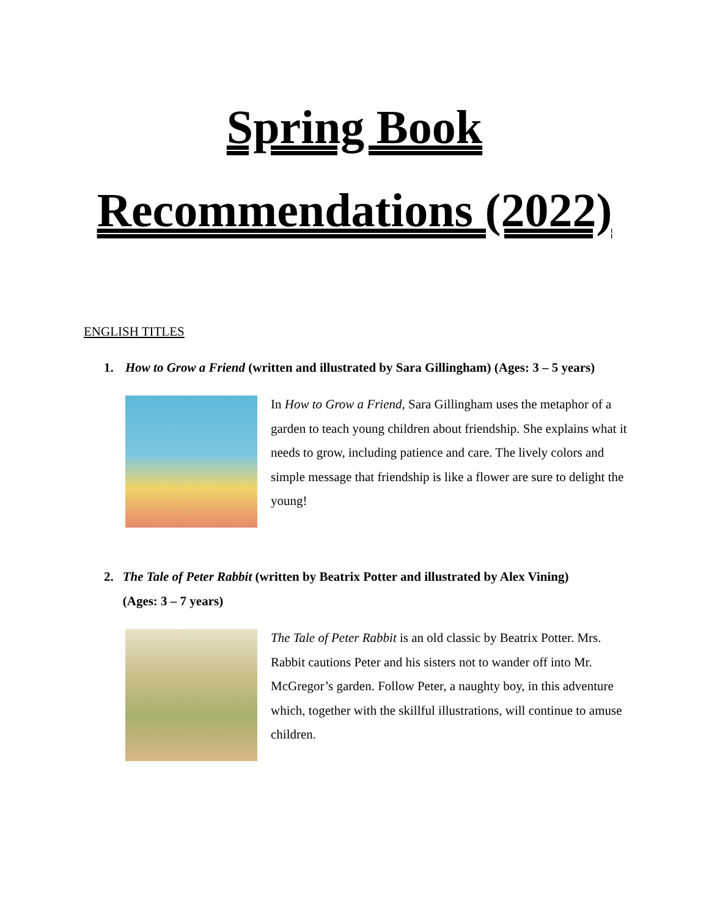Spring Book
Recommendations (2022)
ENGLISH TITLES
1. How to Grow a Friend (written and illustrated by Sara Gillingham) (Ages: 3 – 5 years)
In How to Grow a Friend, Sara Gillingham uses the metaphor of a garden to teach young children about friendship. She explains what it needs to grow, including patience and care. The lively colors and simple message that friendship is like a flower are sure to delight the young!
2. The Tale of Peter Rabbit (written by Beatrix Potter and illustrated by Alex Vining) (Ages: 3 – 7 years)
The Tale of Peter Rabbit is an old classic by Beatrix Potter. Mrs. Rabbit cautions Peter and his sisters not to wander off into Mr. McGregor’s garden. Follow Peter, a naughty boy, in this adventure which, together with the skillful illustrations, will continue to amuse children.